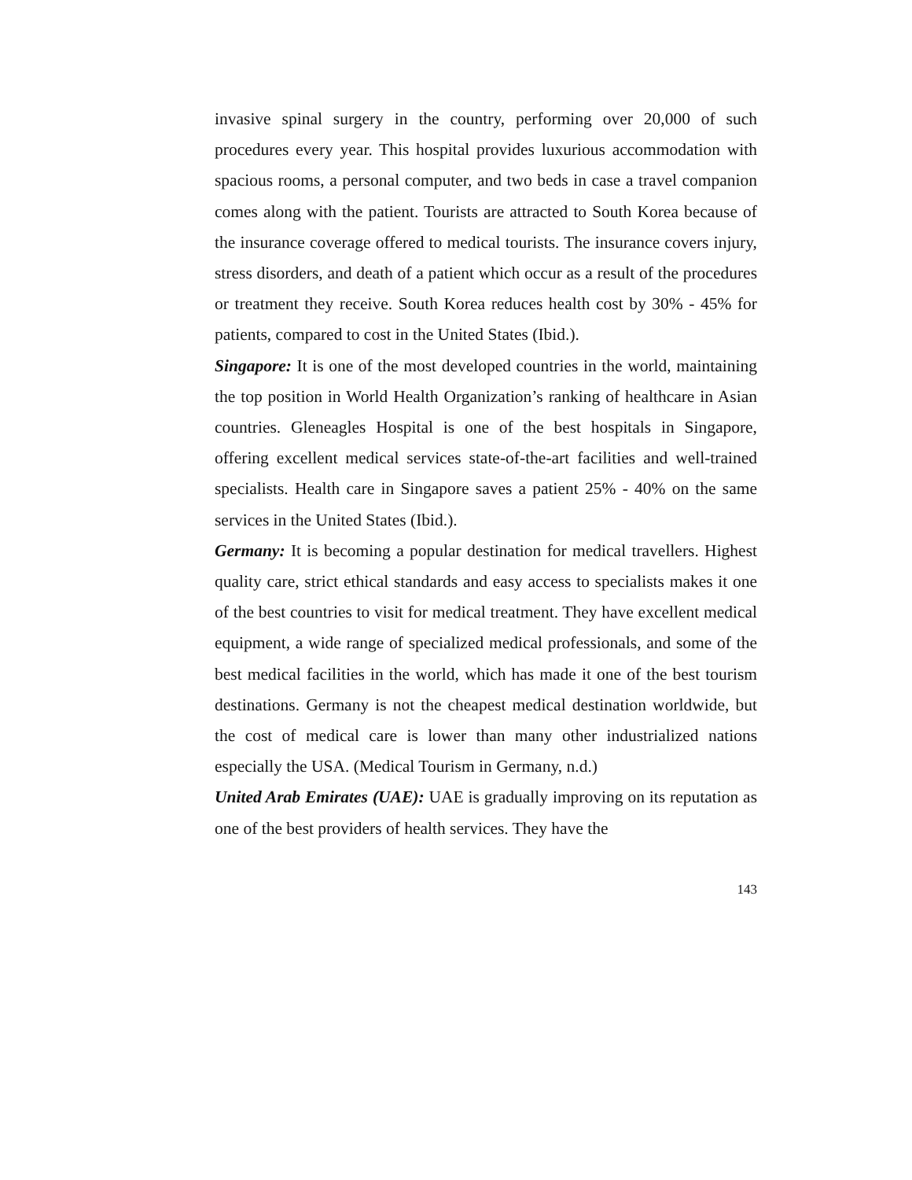invasive spinal surgery in the country, performing over 20,000 of such procedures every year. This hospital provides luxurious accommodation with spacious rooms, a personal computer, and two beds in case a travel companion comes along with the patient. Tourists are attracted to South Korea because of the insurance coverage offered to medical tourists. The insurance covers injury, stress disorders, and death of a patient which occur as a result of the procedures or treatment they receive. South Korea reduces health cost by 30% - 45% for patients, compared to cost in the United States (Ibid.).
Singapore: It is one of the most developed countries in the world, maintaining the top position in World Health Organization’s ranking of healthcare in Asian countries. Gleneagles Hospital is one of the best hospitals in Singapore, offering excellent medical services state-of-the-art facilities and well-trained specialists. Health care in Singapore saves a patient 25% - 40% on the same services in the United States (Ibid.).
Germany: It is becoming a popular destination for medical travellers. Highest quality care, strict ethical standards and easy access to specialists makes it one of the best countries to visit for medical treatment. They have excellent medical equipment, a wide range of specialized medical professionals, and some of the best medical facilities in the world, which has made it one of the best tourism destinations. Germany is not the cheapest medical destination worldwide, but the cost of medical care is lower than many other industrialized nations especially the USA. (Medical Tourism in Germany, n.d.)
United Arab Emirates (UAE): UAE is gradually improving on its reputation as one of the best providers of health services. They have the
143